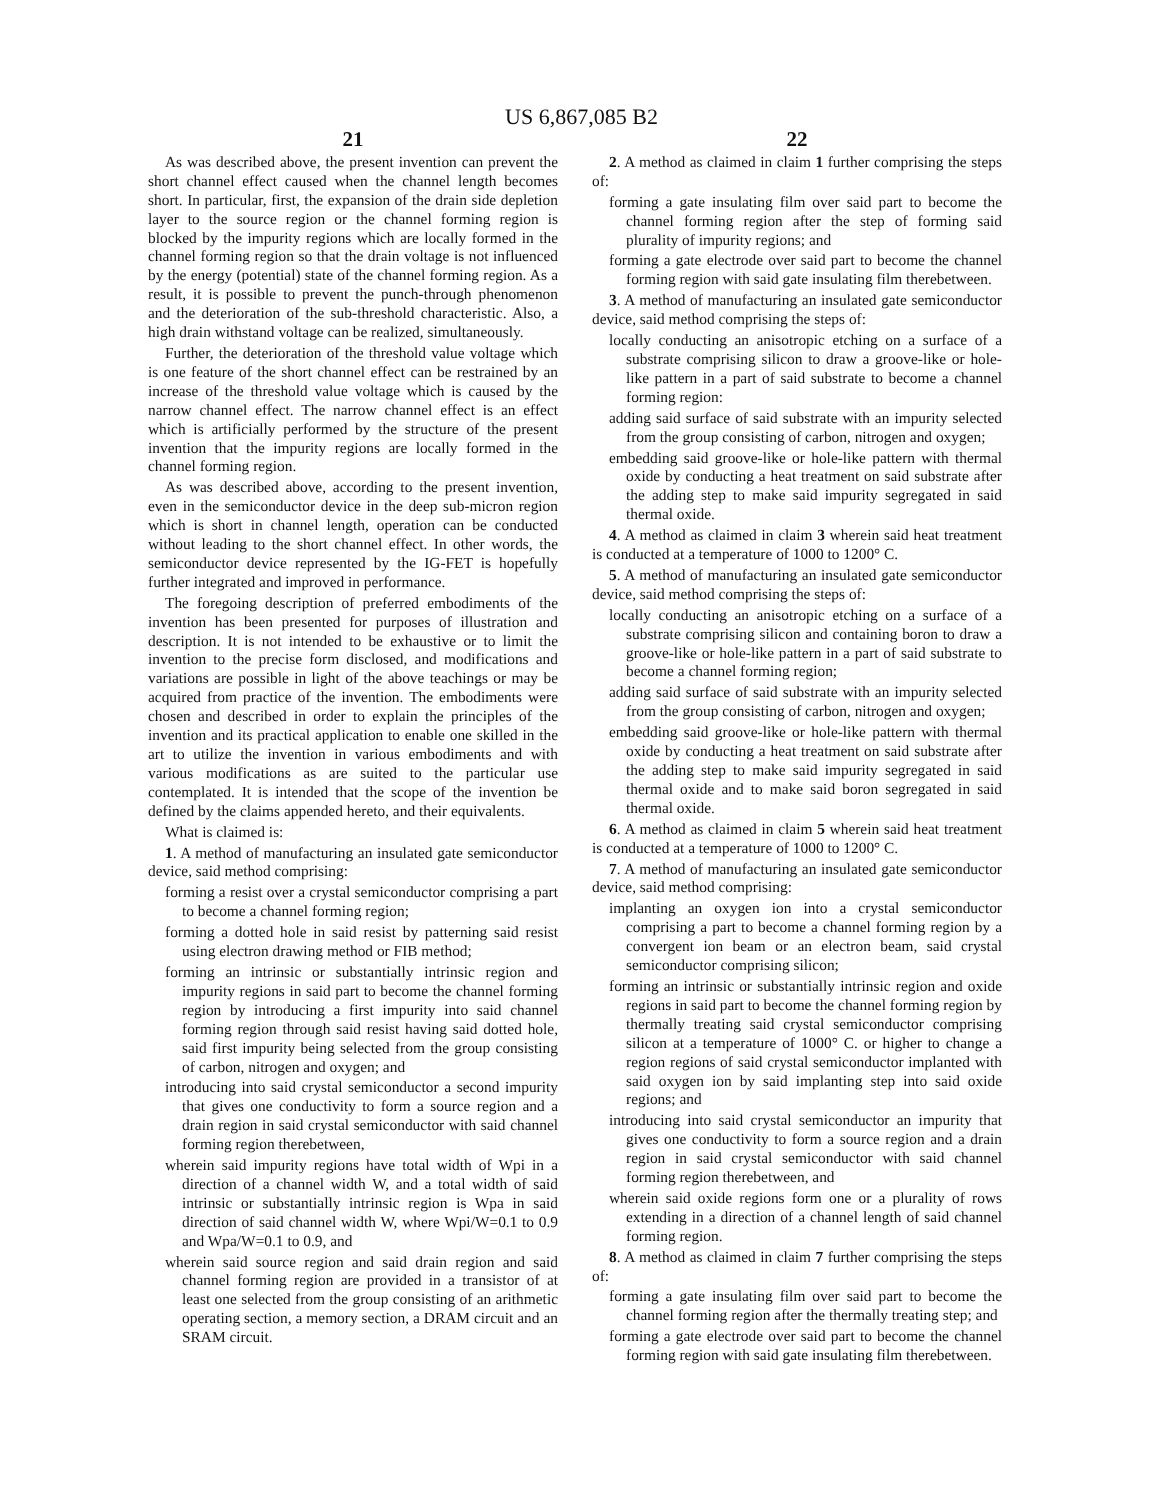US 6,867,085 B2
21
As was described above, the present invention can prevent the short channel effect caused when the channel length becomes short. In particular, first, the expansion of the drain side depletion layer to the source region or the channel forming region is blocked by the impurity regions which are locally formed in the channel forming region so that the drain voltage is not influenced by the energy (potential) state of the channel forming region. As a result, it is possible to prevent the punch-through phenomenon and the deterioration of the sub-threshold characteristic. Also, a high drain withstand voltage can be realized, simultaneously.
Further, the deterioration of the threshold value voltage which is one feature of the short channel effect can be restrained by an increase of the threshold value voltage which is caused by the narrow channel effect. The narrow channel effect is an effect which is artificially performed by the structure of the present invention that the impurity regions are locally formed in the channel forming region.
As was described above, according to the present invention, even in the semiconductor device in the deep sub-micron region which is short in channel length, operation can be conducted without leading to the short channel effect. In other words, the semiconductor device represented by the IG-FET is hopefully further integrated and improved in performance.
The foregoing description of preferred embodiments of the invention has been presented for purposes of illustration and description. It is not intended to be exhaustive or to limit the invention to the precise form disclosed, and modifications and variations are possible in light of the above teachings or may be acquired from practice of the invention. The embodiments were chosen and described in order to explain the principles of the invention and its practical application to enable one skilled in the art to utilize the invention in various embodiments and with various modifications as are suited to the particular use contemplated. It is intended that the scope of the invention be defined by the claims appended hereto, and their equivalents.
What is claimed is:
1. A method of manufacturing an insulated gate semiconductor device, said method comprising:
forming a resist over a crystal semiconductor comprising a part to become a channel forming region;
forming a dotted hole in said resist by patterning said resist using electron drawing method or FIB method;
forming an intrinsic or substantially intrinsic region and impurity regions in said part to become the channel forming region by introducing a first impurity into said channel forming region through said resist having said dotted hole, said first impurity being selected from the group consisting of carbon, nitrogen and oxygen; and
introducing into said crystal semiconductor a second impurity that gives one conductivity to form a source region and a drain region in said crystal semiconductor with said channel forming region therebetween,
wherein said impurity regions have total width of Wpi in a direction of a channel width W, and a total width of said intrinsic or substantially intrinsic region is Wpa in said direction of said channel width W, where Wpi/W=0.1 to 0.9 and Wpa/W=0.1 to 0.9, and
wherein said source region and said drain region and said channel forming region are provided in a transistor of at least one selected from the group consisting of an arithmetic operating section, a memory section, a DRAM circuit and an SRAM circuit.
22
2. A method as claimed in claim 1 further comprising the steps of:
forming a gate insulating film over said part to become the channel forming region after the step of forming said plurality of impurity regions; and
forming a gate electrode over said part to become the channel forming region with said gate insulating film therebetween.
3. A method of manufacturing an insulated gate semiconductor device, said method comprising the steps of:
locally conducting an anisotropic etching on a surface of a substrate comprising silicon to draw a groove-like or hole-like pattern in a part of said substrate to become a channel forming region:
adding said surface of said substrate with an impurity selected from the group consisting of carbon, nitrogen and oxygen;
embedding said groove-like or hole-like pattern with thermal oxide by conducting a heat treatment on said substrate after the adding step to make said impurity segregated in said thermal oxide.
4. A method as claimed in claim 3 wherein said heat treatment is conducted at a temperature of 1000 to 1200° C.
5. A method of manufacturing an insulated gate semiconductor device, said method comprising the steps of:
locally conducting an anisotropic etching on a surface of a substrate comprising silicon and containing boron to draw a groove-like or hole-like pattern in a part of said substrate to become a channel forming region;
adding said surface of said substrate with an impurity selected from the group consisting of carbon, nitrogen and oxygen;
embedding said groove-like or hole-like pattern with thermal oxide by conducting a heat treatment on said substrate after the adding step to make said impurity segregated in said thermal oxide and to make said boron segregated in said thermal oxide.
6. A method as claimed in claim 5 wherein said heat treatment is conducted at a temperature of 1000 to 1200° C.
7. A method of manufacturing an insulated gate semiconductor device, said method comprising:
implanting an oxygen ion into a crystal semiconductor comprising a part to become a channel forming region by a convergent ion beam or an electron beam, said crystal semiconductor comprising silicon;
forming an intrinsic or substantially intrinsic region and oxide regions in said part to become the channel forming region by thermally treating said crystal semiconductor comprising silicon at a temperature of 1000° C. or higher to change a region regions of said crystal semiconductor implanted with said oxygen ion by said implanting step into said oxide regions; and
introducing into said crystal semiconductor an impurity that gives one conductivity to form a source region and a drain region in said crystal semiconductor with said channel forming region therebetween, and
wherein said oxide regions form one or a plurality of rows extending in a direction of a channel length of said channel forming region.
8. A method as claimed in claim 7 further comprising the steps of:
forming a gate insulating film over said part to become the channel forming region after the thermally treating step; and
forming a gate electrode over said part to become the channel forming region with said gate insulating film therebetween.